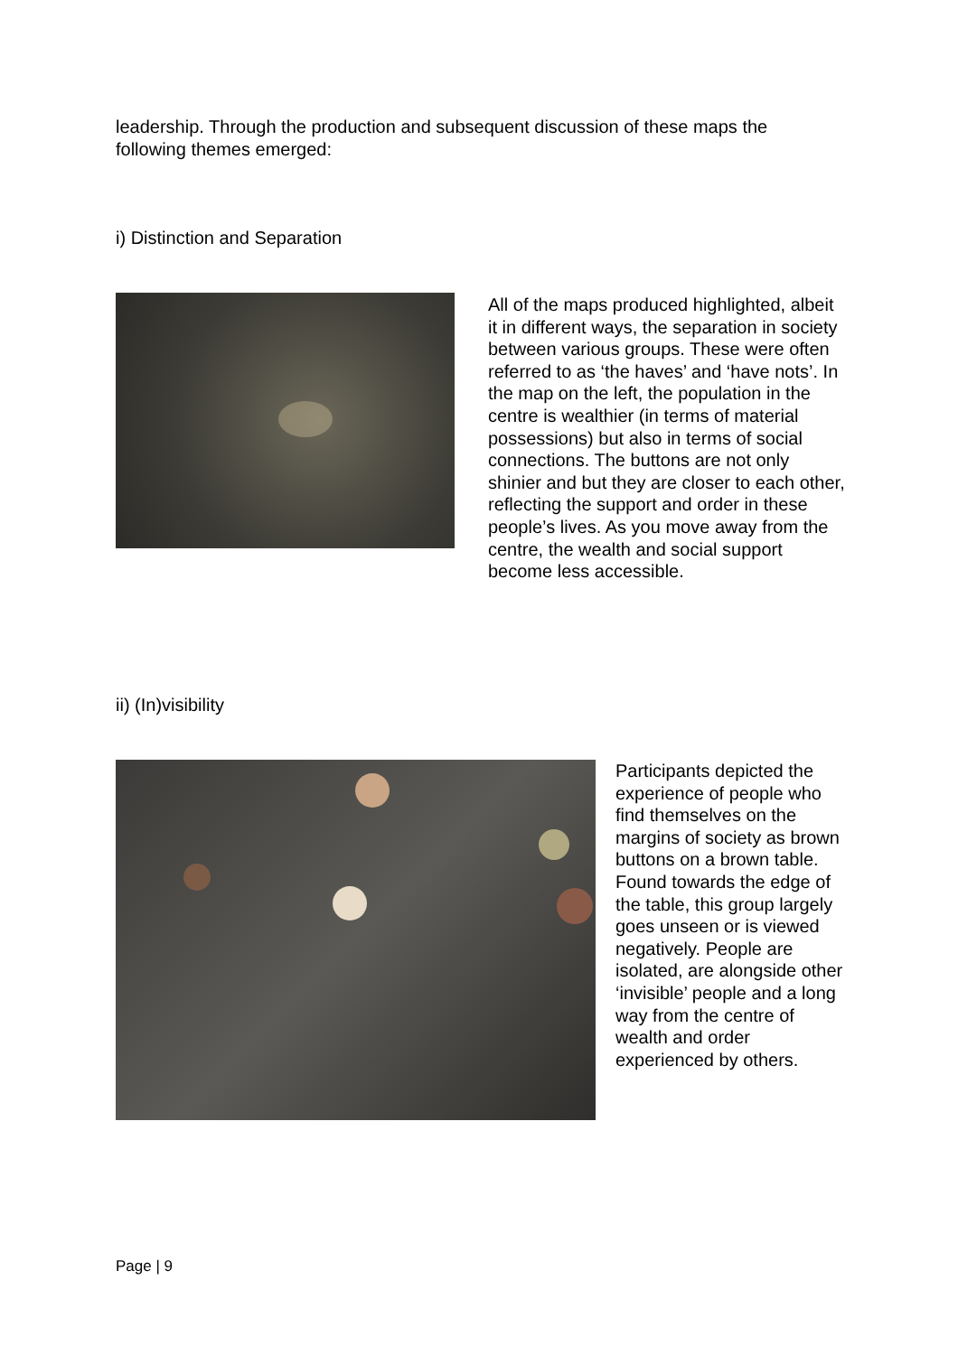leadership. Through the production and subsequent discussion of these maps the following themes emerged:
i) Distinction and Separation
All of the maps produced highlighted, albeit it in different ways, the separation in society between various groups. These were often referred to as ‘the haves’ and ‘have nots’. In the map on the left, the population in the centre is wealthier (in terms of material possessions) but also in terms of social connections. The buttons are not only shinier and but they are closer to each other, reflecting the support and order in these people’s lives. As you move away from the centre, the wealth and social support become less accessible.
ii) (In)visibility
Participants depicted the experience of people who find themselves on the margins of society as brown buttons on a brown table. Found towards the edge of the table, this group largely goes unseen or is viewed negatively. People are isolated, are alongside other ‘invisible’ people and a long way from the centre of wealth and order experienced by others.
Page | 9